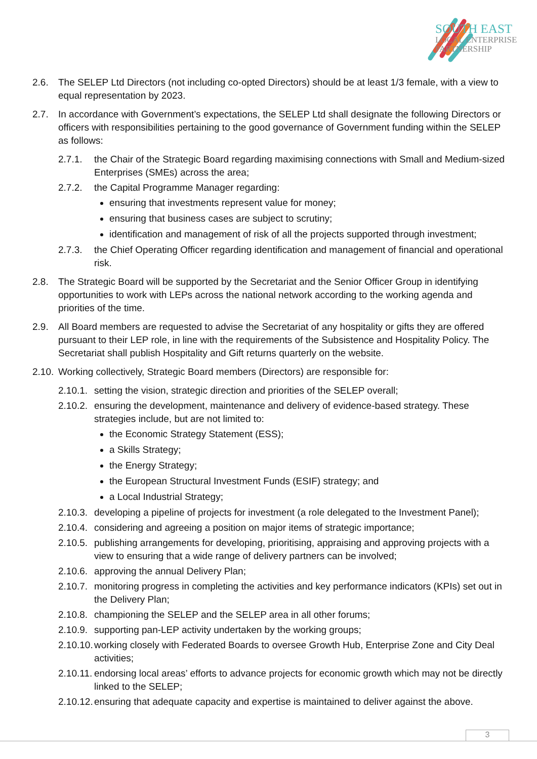SOUTH EAST
LOCAL ENTERPRISE
PARTNERSHIP
2.6. The SELEP Ltd Directors (not including co-opted Directors) should be at least 1/3 female, with a view to equal representation by 2023.
2.7. In accordance with Government’s expectations, the SELEP Ltd shall designate the following Directors or officers with responsibilities pertaining to the good governance of Government funding within the SELEP as follows:
2.7.1. the Chair of the Strategic Board regarding maximising connections with Small and Medium-sized Enterprises (SMEs) across the area;
2.7.2. the Capital Programme Manager regarding:
ensuring that investments represent value for money;
ensuring that business cases are subject to scrutiny;
identification and management of risk of all the projects supported through investment;
2.7.3. the Chief Operating Officer regarding identification and management of financial and operational risk.
2.8. The Strategic Board will be supported by the Secretariat and the Senior Officer Group in identifying opportunities to work with LEPs across the national network according to the working agenda and priorities of the time.
2.9. All Board members are requested to advise the Secretariat of any hospitality or gifts they are offered pursuant to their LEP role, in line with the requirements of the Subsistence and Hospitality Policy. The Secretariat shall publish Hospitality and Gift returns quarterly on the website.
2.10. Working collectively, Strategic Board members (Directors) are responsible for:
2.10.1. setting the vision, strategic direction and priorities of the SELEP overall;
2.10.2. ensuring the development, maintenance and delivery of evidence-based strategy. These strategies include, but are not limited to:
the Economic Strategy Statement (ESS);
a Skills Strategy;
the Energy Strategy;
the European Structural Investment Funds (ESIF) strategy; and
a Local Industrial Strategy;
2.10.3. developing a pipeline of projects for investment (a role delegated to the Investment Panel);
2.10.4. considering and agreeing a position on major items of strategic importance;
2.10.5. publishing arrangements for developing, prioritising, appraising and approving projects with a view to ensuring that a wide range of delivery partners can be involved;
2.10.6. approving the annual Delivery Plan;
2.10.7. monitoring progress in completing the activities and key performance indicators (KPIs) set out in the Delivery Plan;
2.10.8. championing the SELEP and the SELEP area in all other forums;
2.10.9. supporting pan-LEP activity undertaken by the working groups;
2.10.10. working closely with Federated Boards to oversee Growth Hub, Enterprise Zone and City Deal activities;
2.10.11. endorsing local areas’ efforts to advance projects for economic growth which may not be directly linked to the SELEP;
2.10.12. ensuring that adequate capacity and expertise is maintained to deliver against the above.
3